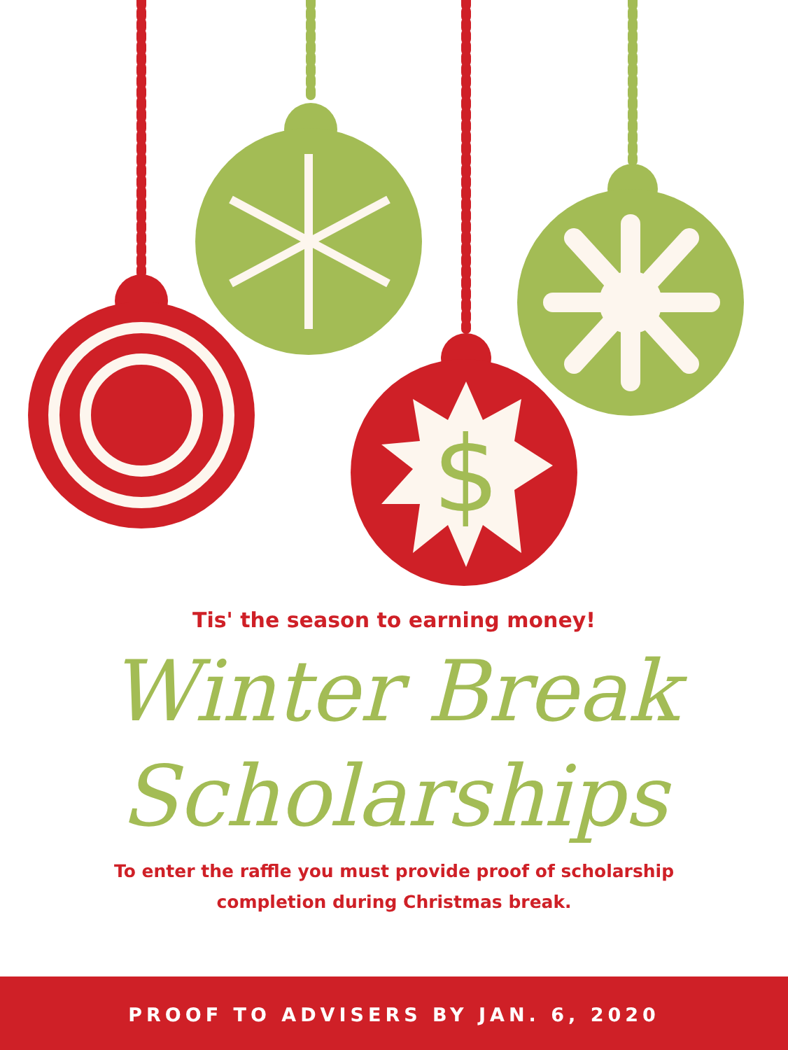$
Tis' the season to earning money!
Winter Break
Scholarships
To enter the raffle you must provide proof of scholarship
completion during Christmas break.
PROOF TO ADVISERS BY JAN. 6, 2020